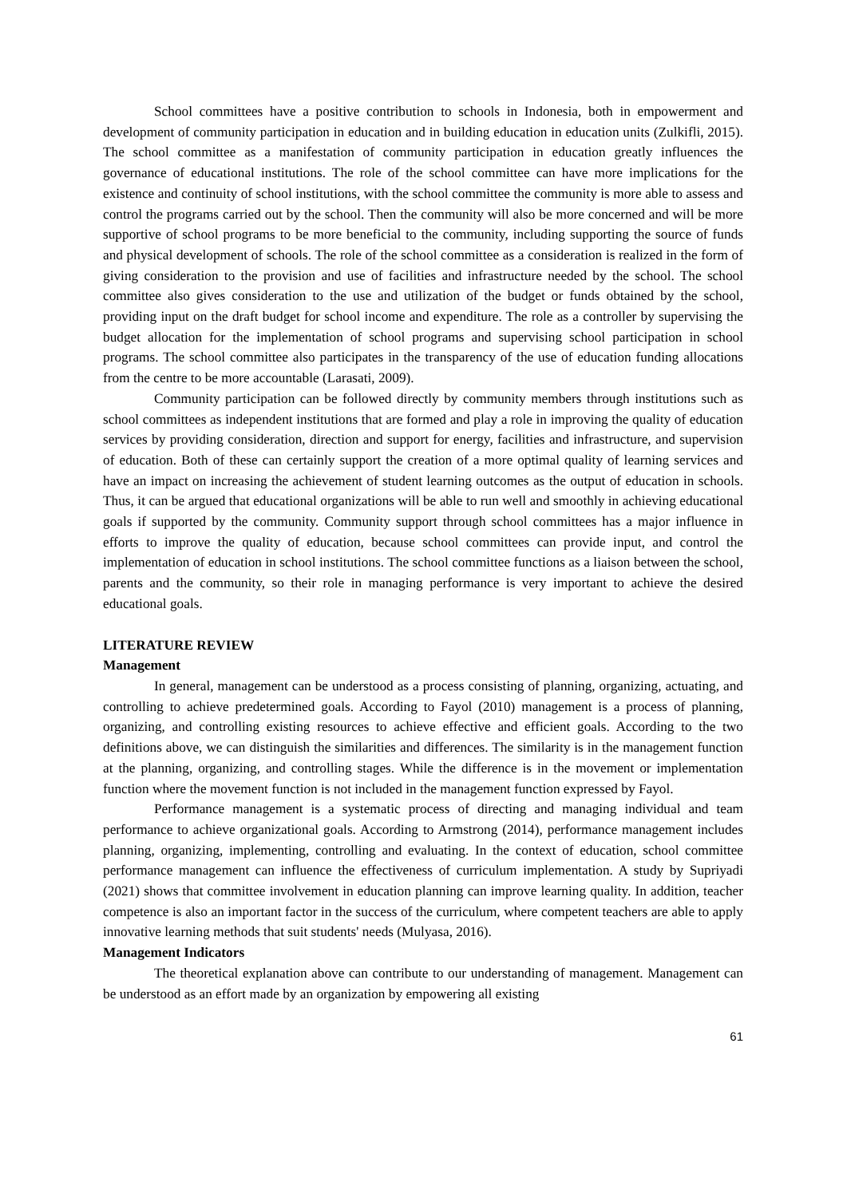School committees have a positive contribution to schools in Indonesia, both in empowerment and development of community participation in education and in building education in education units (Zulkifli, 2015). The school committee as a manifestation of community participation in education greatly influences the governance of educational institutions. The role of the school committee can have more implications for the existence and continuity of school institutions, with the school committee the community is more able to assess and control the programs carried out by the school. Then the community will also be more concerned and will be more supportive of school programs to be more beneficial to the community, including supporting the source of funds and physical development of schools. The role of the school committee as a consideration is realized in the form of giving consideration to the provision and use of facilities and infrastructure needed by the school. The school committee also gives consideration to the use and utilization of the budget or funds obtained by the school, providing input on the draft budget for school income and expenditure. The role as a controller by supervising the budget allocation for the implementation of school programs and supervising school participation in school programs. The school committee also participates in the transparency of the use of education funding allocations from the centre to be more accountable (Larasati, 2009).
Community participation can be followed directly by community members through institutions such as school committees as independent institutions that are formed and play a role in improving the quality of education services by providing consideration, direction and support for energy, facilities and infrastructure, and supervision of education. Both of these can certainly support the creation of a more optimal quality of learning services and have an impact on increasing the achievement of student learning outcomes as the output of education in schools. Thus, it can be argued that educational organizations will be able to run well and smoothly in achieving educational goals if supported by the community. Community support through school committees has a major influence in efforts to improve the quality of education, because school committees can provide input, and control the implementation of education in school institutions. The school committee functions as a liaison between the school, parents and the community, so their role in managing performance is very important to achieve the desired educational goals.
LITERATURE REVIEW
Management
In general, management can be understood as a process consisting of planning, organizing, actuating, and controlling to achieve predetermined goals. According to Fayol (2010) management is a process of planning, organizing, and controlling existing resources to achieve effective and efficient goals. According to the two definitions above, we can distinguish the similarities and differences. The similarity is in the management function at the planning, organizing, and controlling stages. While the difference is in the movement or implementation function where the movement function is not included in the management function expressed by Fayol.
Performance management is a systematic process of directing and managing individual and team performance to achieve organizational goals. According to Armstrong (2014), performance management includes planning, organizing, implementing, controlling and evaluating. In the context of education, school committee performance management can influence the effectiveness of curriculum implementation. A study by Supriyadi (2021) shows that committee involvement in education planning can improve learning quality. In addition, teacher competence is also an important factor in the success of the curriculum, where competent teachers are able to apply innovative learning methods that suit students' needs (Mulyasa, 2016).
Management Indicators
The theoretical explanation above can contribute to our understanding of management. Management can be understood as an effort made by an organization by empowering all existing
61